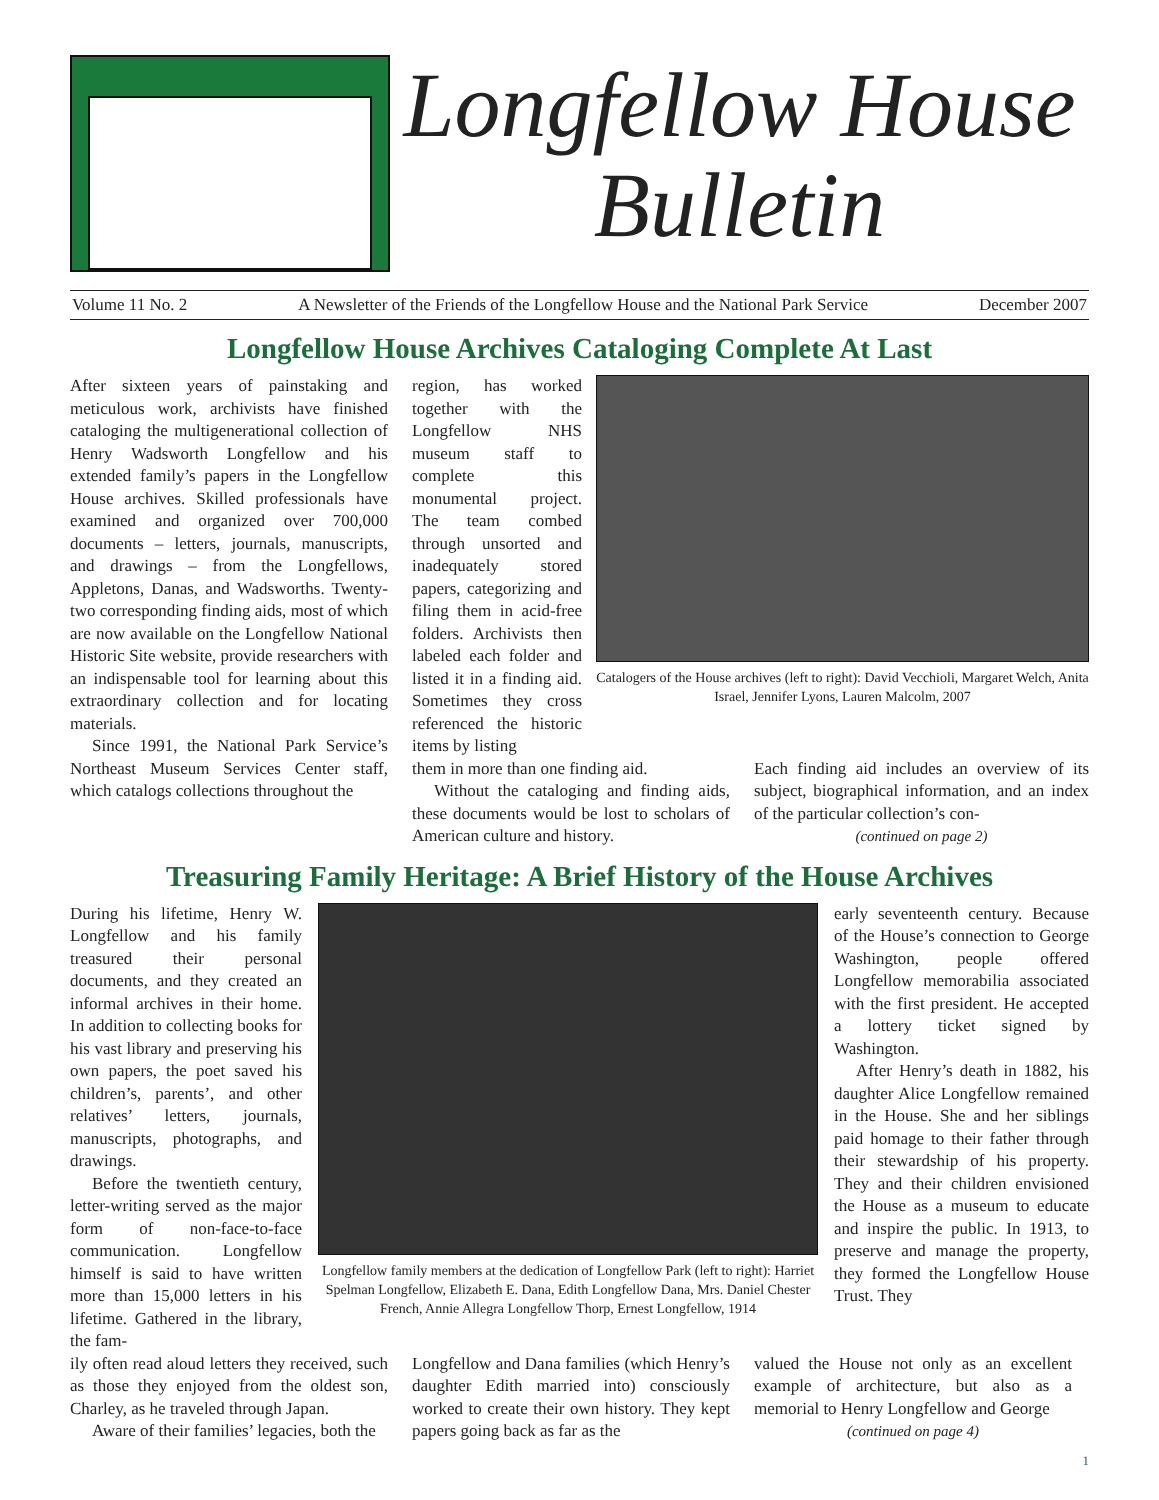Longfellow House
Bulletin
Volume 11 No. 2 A Newsletter of the Friends of the Longfellow House and the National Park Service December 2007
Longfellow House Archives Cataloging Complete At Last
After sixteen years of painstaking and meticulous work, archivists have finished cataloging the multigenerational collection of Henry Wadsworth Longfellow and his extended family’s papers in the Longfellow House archives. Skilled professionals have examined and organized over 700,000 documents – letters, journals, manuscripts, and drawings – from the Longfellows, Appletons, Danas, and Wadsworths. Twenty-two corresponding finding aids, most of which are now available on the Longfellow National Historic Site website, provide researchers with an indispensable tool for learning about this extraordinary collection and for locating materials.
Since 1991, the National Park Service’s Northeast Museum Services Center staff, which catalogs collections throughout the
region, has worked together with the Longfellow NHS museum staff to complete this monumental project. The team combed through unsorted and inadequately stored papers, categorizing and filing them in acid-free folders. Archivists then labeled each folder and listed it in a finding aid. Sometimes they cross referenced the historic items by listing
Catalogers of the House archives (left to right): David Vecchioli, Margaret Welch, Anita Israel, Jennifer Lyons, Lauren Malcolm, 2007
them in more than one finding aid.
Without the cataloging and finding aids, these documents would be lost to scholars of American culture and history.
Each finding aid includes an overview of its subject, biographical information, and an index of the particular collection’s con-
(continued on page 2)
Treasuring Family Heritage: A Brief History of the House Archives
During his lifetime, Henry W. Longfellow and his family treasured their personal documents, and they created an informal archives in their home. In addition to collecting books for his vast library and preserving his own papers, the poet saved his children’s, parents’, and other relatives’ letters, journals, manuscripts, photographs, and drawings.
Before the twentieth century, letter-writing served as the major form of non-face-to-face communication. Longfellow himself is said to have written more than 15,000 letters in his lifetime. Gathered in the library, the fam-
Longfellow family members at the dedication of Longfellow Park (left to right): Harriet Spelman Longfellow, Elizabeth E. Dana, Edith Longfellow Dana, Mrs. Daniel Chester French, Annie Allegra Longfellow Thorp, Ernest Longfellow, 1914
early seventeenth century. Because of the House’s connection to George Washington, people offered Longfellow memorabilia associated with the first president. He accepted a lottery ticket signed by Washington.
After Henry’s death in 1882, his daughter Alice Longfellow remained in the House. She and her siblings paid homage to their father through their stewardship of his property. They and their children envisioned the House as a museum to educate and inspire the public. In 1913, to preserve and manage the property, they formed the Longfellow House Trust. They
ily often read aloud letters they received, such as those they enjoyed from the oldest son, Charley, as he traveled through Japan.
Aware of their families’ legacies, both the
Longfellow and Dana families (which Henry’s daughter Edith married into) consciously worked to create their own history. They kept papers going back as far as the
valued the House not only as an excellent example of architecture, but also as a memorial to Henry Longfellow and George
(continued on page 4)
1